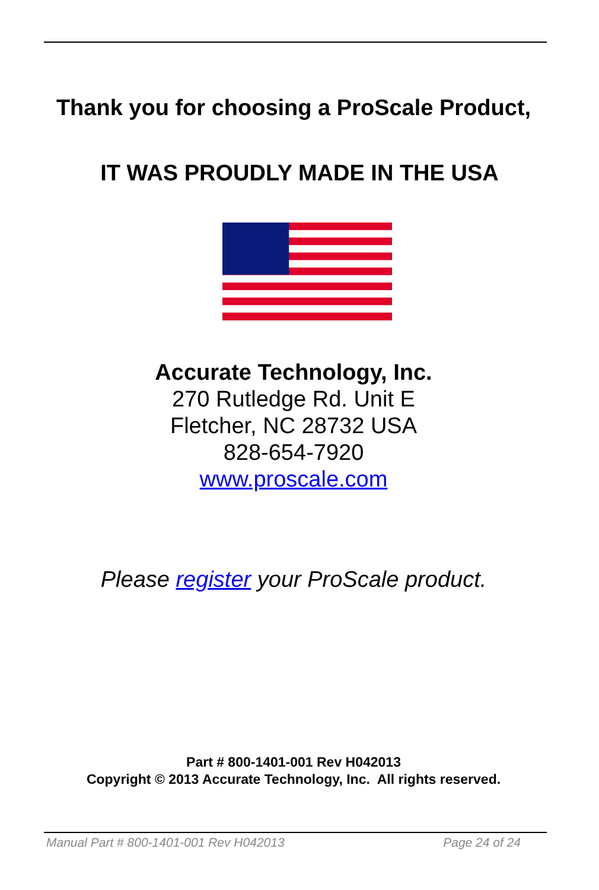Thank you for choosing a ProScale Product,
IT WAS PROUDLY MADE IN THE USA
Accurate Technology, Inc.
270 Rutledge Rd. Unit E
Fletcher, NC 28732 USA
828-654-7920
www.proscale.com
Please register your ProScale product.
Part # 800-1401-001 Rev H042013
Copyright © 2013 Accurate Technology, Inc. All rights reserved.
Manual Part # 800-1401-001 Rev H042013 Page 24 of 24